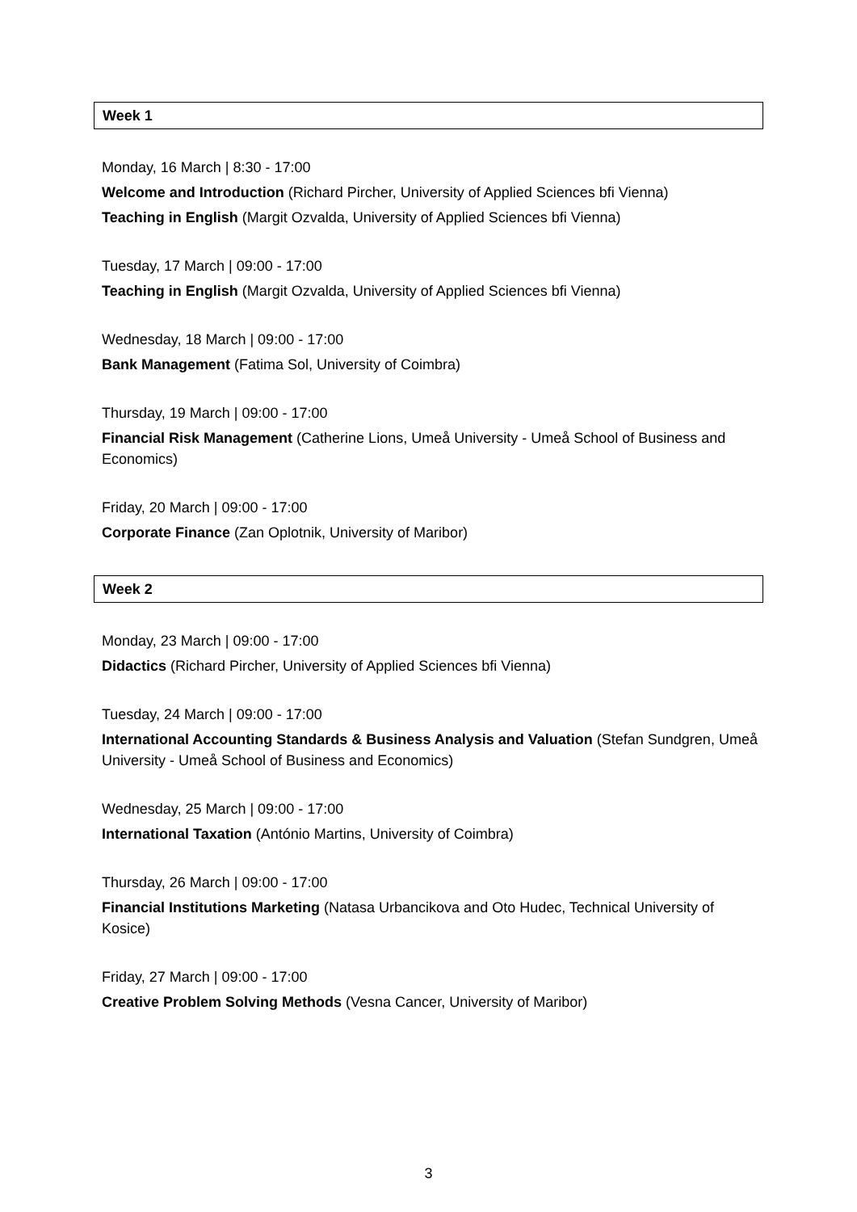Week 1
Monday, 16 March | 8:30 - 17:00
Welcome and Introduction (Richard Pircher, University of Applied Sciences bfi Vienna)
Teaching in English (Margit Ozvalda, University of Applied Sciences bfi Vienna)
Tuesday, 17 March | 09:00 - 17:00
Teaching in English (Margit Ozvalda, University of Applied Sciences bfi Vienna)
Wednesday, 18 March | 09:00 - 17:00
Bank Management (Fatima Sol, University of Coimbra)
Thursday, 19 March | 09:00 - 17:00
Financial Risk Management (Catherine Lions, Umeå University - Umeå School of Business and Economics)
Friday, 20 March | 09:00 - 17:00
Corporate Finance (Zan Oplotnik, University of Maribor)
Week 2
Monday, 23 March | 09:00 - 17:00
Didactics (Richard Pircher, University of Applied Sciences bfi Vienna)
Tuesday, 24 March | 09:00 - 17:00
International Accounting Standards & Business Analysis and Valuation (Stefan Sundgren, Umeå University - Umeå School of Business and Economics)
Wednesday, 25 March | 09:00 - 17:00
International Taxation (António Martins, University of Coimbra)
Thursday, 26 March | 09:00 - 17:00
Financial Institutions Marketing (Natasa Urbancikova and Oto Hudec, Technical University of Kosice)
Friday, 27 March | 09:00 - 17:00
Creative Problem Solving Methods (Vesna Cancer, University of Maribor)
3